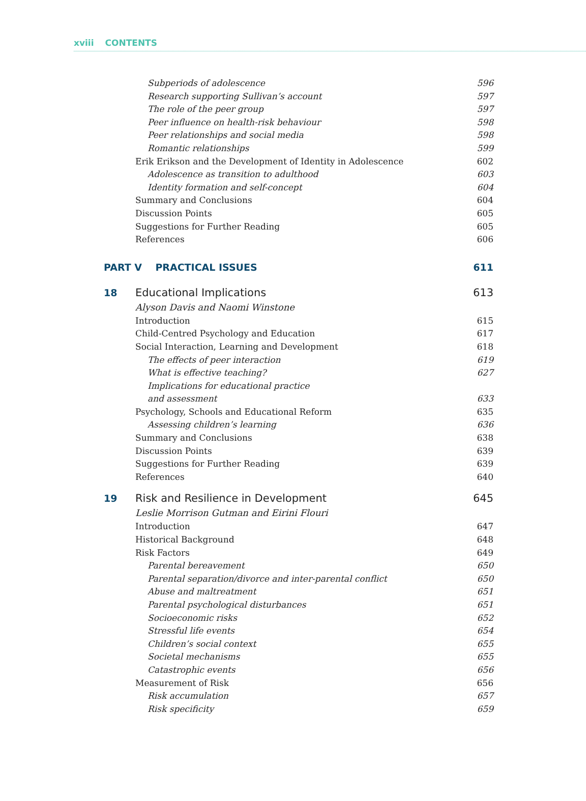xviii CONTENTS
Subperiods of adolescence 596
Research supporting Sullivan’s account 597
The role of the peer group 597
Peer influence on health-risk behaviour 598
Peer relationships and social media 598
Romantic relationships 599
Erik Erikson and the Development of Identity in Adolescence 602
Adolescence as transition to adulthood 603
Identity formation and self-concept 604
Summary and Conclusions 604
Discussion Points 605
Suggestions for Further Reading 605
References 606
PART V PRACTICAL ISSUES 611
18 Educational Implications 613
Alyson Davis and Naomi Winstone
Introduction 615
Child-Centred Psychology and Education 617
Social Interaction, Learning and Development 618
The effects of peer interaction 619
What is effective teaching? 627
Implications for educational practice
and assessment 633
Psychology, Schools and Educational Reform 635
Assessing children’s learning 636
Summary and Conclusions 638
Discussion Points 639
Suggestions for Further Reading 639
References 640
19 Risk and Resilience in Development 645
Leslie Morrison Gutman and Eirini Flouri
Introduction 647
Historical Background 648
Risk Factors 649
Parental bereavement 650
Parental separation/divorce and inter-parental conflict 650
Abuse and maltreatment 651
Parental psychological disturbances 651
Socioeconomic risks 652
Stressful life events 654
Children’s social context 655
Societal mechanisms 655
Catastrophic events 656
Measurement of Risk 656
Risk accumulation 657
Risk specificity 659